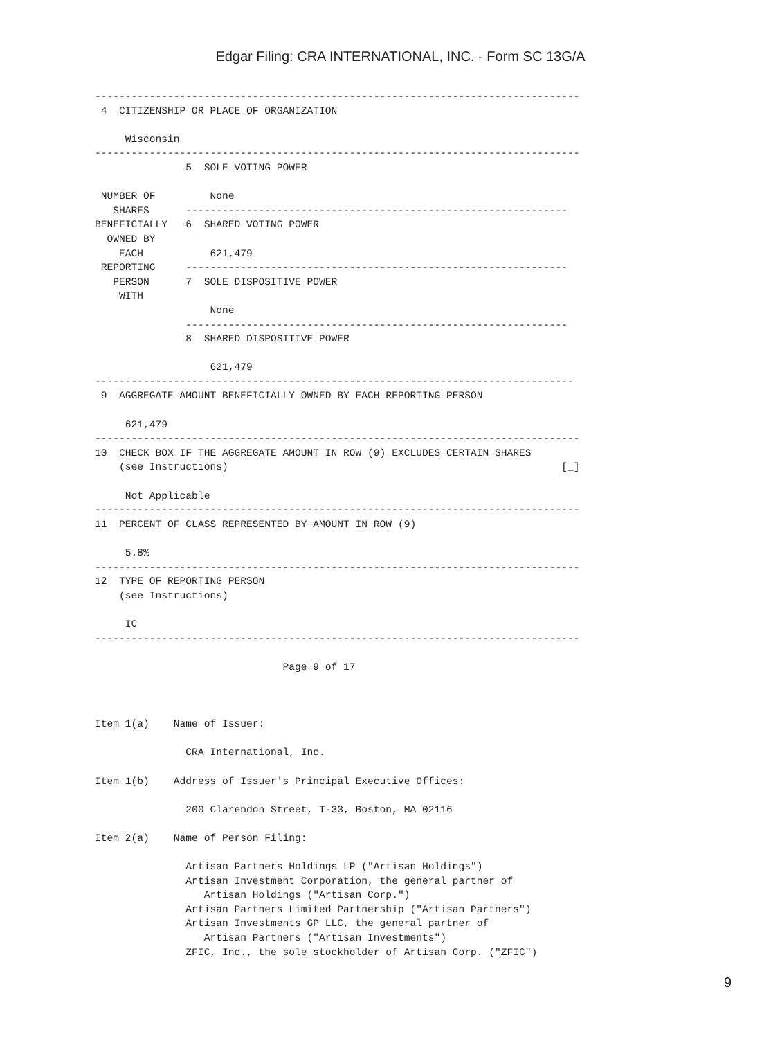Edgar Filing: CRA INTERNATIONAL, INC. - Form SC 13G/A
--------------------------------------------------------------------------------
 4  CITIZENSHIP OR PLACE OF ORGANIZATION

     Wisconsin
--------------------------------------------------------------------------------
               5  SOLE VOTING POWER

 NUMBER OF         None
   SHARES      ---------------------------------------------------------------
BENEFICIALLY   6  SHARED VOTING POWER
  OWNED BY
    EACH           621,479
 REPORTING     ---------------------------------------------------------------
   PERSON      7  SOLE DISPOSITIVE POWER
    WITH
                   None
               ---------------------------------------------------------------
               8  SHARED DISPOSITIVE POWER

                   621,479
-------------------------------------------------------------------------------
 9  AGGREGATE AMOUNT BENEFICIALLY OWNED BY EACH REPORTING PERSON

     621,479
--------------------------------------------------------------------------------
10  CHECK BOX IF THE AGGREGATE AMOUNT IN ROW (9) EXCLUDES CERTAIN SHARES
    (see Instructions)                                                       [_]

     Not Applicable
--------------------------------------------------------------------------------
11  PERCENT OF CLASS REPRESENTED BY AMOUNT IN ROW (9)

     5.8%
--------------------------------------------------------------------------------
12  TYPE OF REPORTING PERSON
    (see Instructions)

     IC
--------------------------------------------------------------------------------

                               Page 9 of 17



Item 1(a)    Name of Issuer:

               CRA International, Inc.

Item 1(b)    Address of Issuer's Principal Executive Offices:

               200 Clarendon Street, T-33, Boston, MA 02116

Item 2(a)    Name of Person Filing:

               Artisan Partners Holdings LP ("Artisan Holdings")
               Artisan Investment Corporation, the general partner of
                  Artisan Holdings ("Artisan Corp.")
               Artisan Partners Limited Partnership ("Artisan Partners")
               Artisan Investments GP LLC, the general partner of
                  Artisan Partners ("Artisan Investments")
               ZFIC, Inc., the sole stockholder of Artisan Corp. ("ZFIC")
9